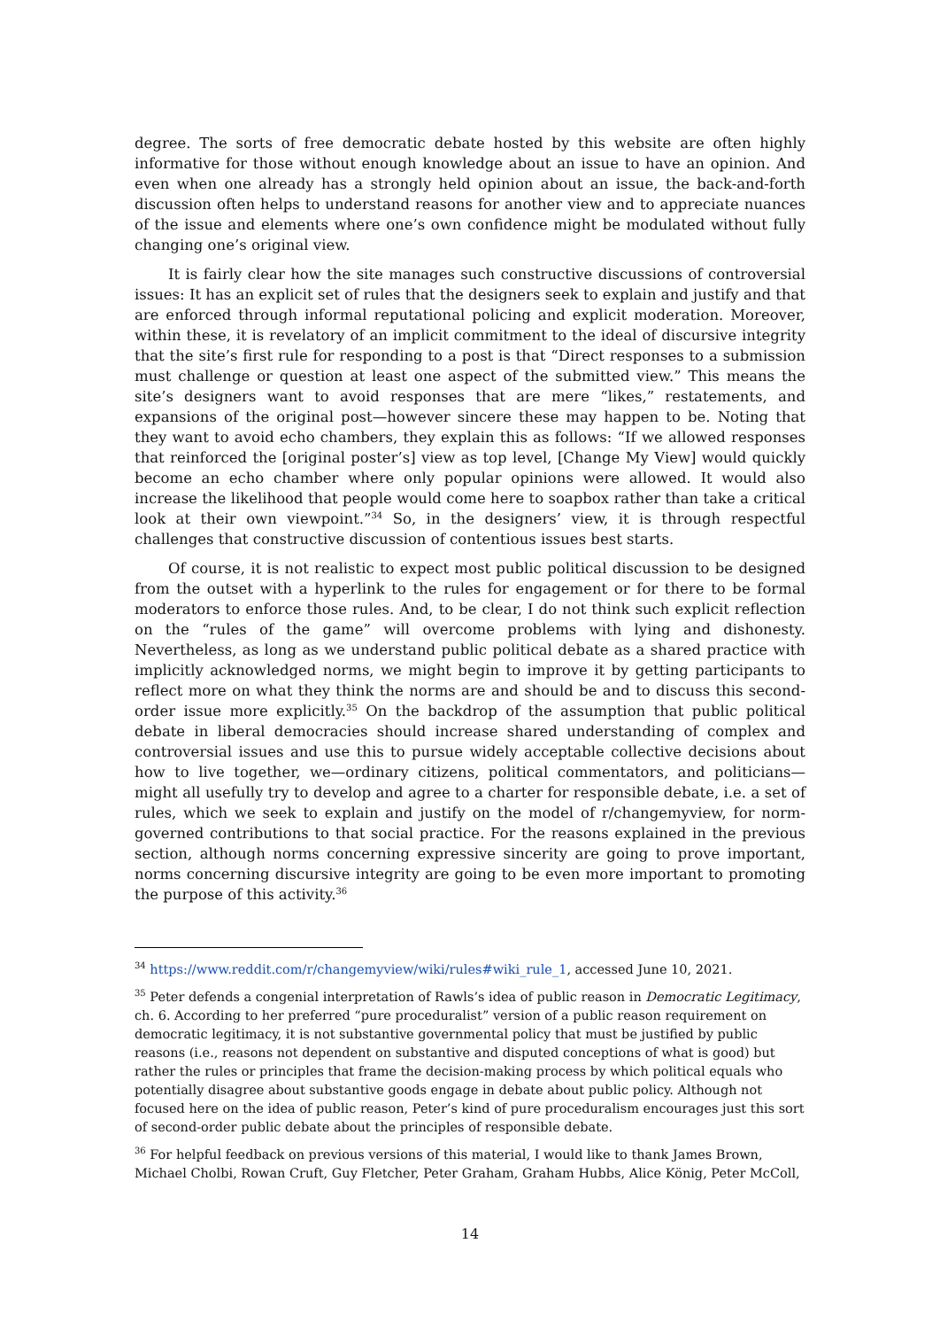degree. The sorts of free democratic debate hosted by this website are often highly informative for those without enough knowledge about an issue to have an opinion. And even when one already has a strongly held opinion about an issue, the back-and-forth discussion often helps to understand reasons for another view and to appreciate nuances of the issue and elements where one’s own confidence might be modulated without fully changing one’s original view.
It is fairly clear how the site manages such constructive discussions of controversial issues: It has an explicit set of rules that the designers seek to explain and justify and that are enforced through informal reputational policing and explicit moderation. Moreover, within these, it is revelatory of an implicit commitment to the ideal of discursive integrity that the site’s first rule for responding to a post is that “Direct responses to a submission must challenge or question at least one aspect of the submitted view.” This means the site’s designers want to avoid responses that are mere “likes,” restatements, and expansions of the original post—however sincere these may happen to be. Noting that they want to avoid echo chambers, they explain this as follows: “If we allowed responses that reinforced the [original poster’s] view as top level, [Change My View] would quickly become an echo chamber where only popular opinions were allowed. It would also increase the likelihood that people would come here to soapbox rather than take a critical look at their own viewpoint.”<sup>34</sup> So, in the designers’ view, it is through respectful challenges that constructive discussion of contentious issues best starts.
Of course, it is not realistic to expect most public political discussion to be designed from the outset with a hyperlink to the rules for engagement or for there to be formal moderators to enforce those rules. And, to be clear, I do not think such explicit reflection on the “rules of the game” will overcome problems with lying and dishonesty. Nevertheless, as long as we understand public political debate as a shared practice with implicitly acknowledged norms, we might begin to improve it by getting participants to reflect more on what they think the norms are and should be and to discuss this second-order issue more explicitly.<sup>35</sup> On the backdrop of the assumption that public political debate in liberal democracies should increase shared understanding of complex and controversial issues and use this to pursue widely acceptable collective decisions about how to live together, we—ordinary citizens, political commentators, and politicians—might all usefully try to develop and agree to a charter for responsible debate, i.e. a set of rules, which we seek to explain and justify on the model of r/changemyview, for norm-governed contributions to that social practice. For the reasons explained in the previous section, although norms concerning expressive sincerity are going to prove important, norms concerning discursive integrity are going to be even more important to promoting the purpose of this activity.<sup>36</sup>
<sup>34</sup> https://www.reddit.com/r/changemyview/wiki/rules#wiki_rule_1, accessed June 10, 2021.
<sup>35</sup> Peter defends a congenial interpretation of Rawls’s idea of public reason in Democratic Legitimacy, ch. 6. According to her preferred “pure proceduralist” version of a public reason requirement on democratic legitimacy, it is not substantive governmental policy that must be justified by public reasons (i.e., reasons not dependent on substantive and disputed conceptions of what is good) but rather the rules or principles that frame the decision-making process by which political equals who potentially disagree about substantive goods engage in debate about public policy. Although not focused here on the idea of public reason, Peter’s kind of pure proceduralism encourages just this sort of second-order public debate about the principles of responsible debate.
<sup>36</sup> For helpful feedback on previous versions of this material, I would like to thank James Brown, Michael Cholbi, Rowan Cruft, Guy Fletcher, Peter Graham, Graham Hubbs, Alice König, Peter McColl,
14